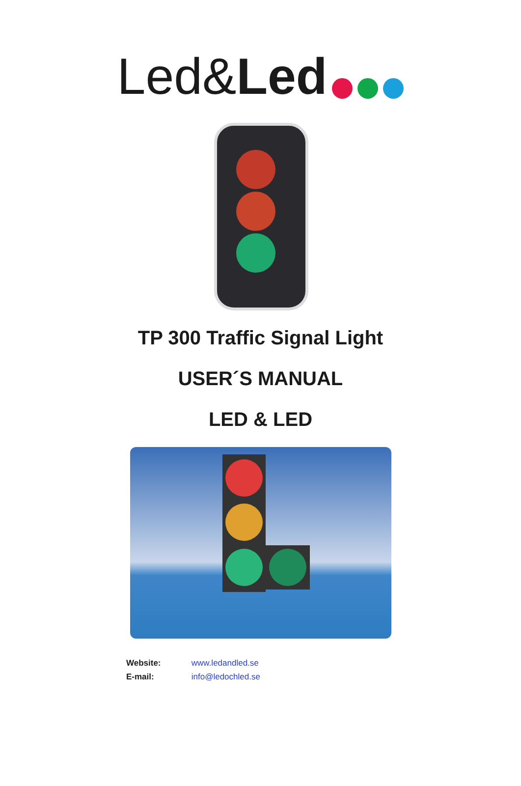Led&Led
TP 300 Traffic Signal Light
USER´S MANUAL
LED & LED
Website: www.ledandled.se
E-mail: info@ledochled.se